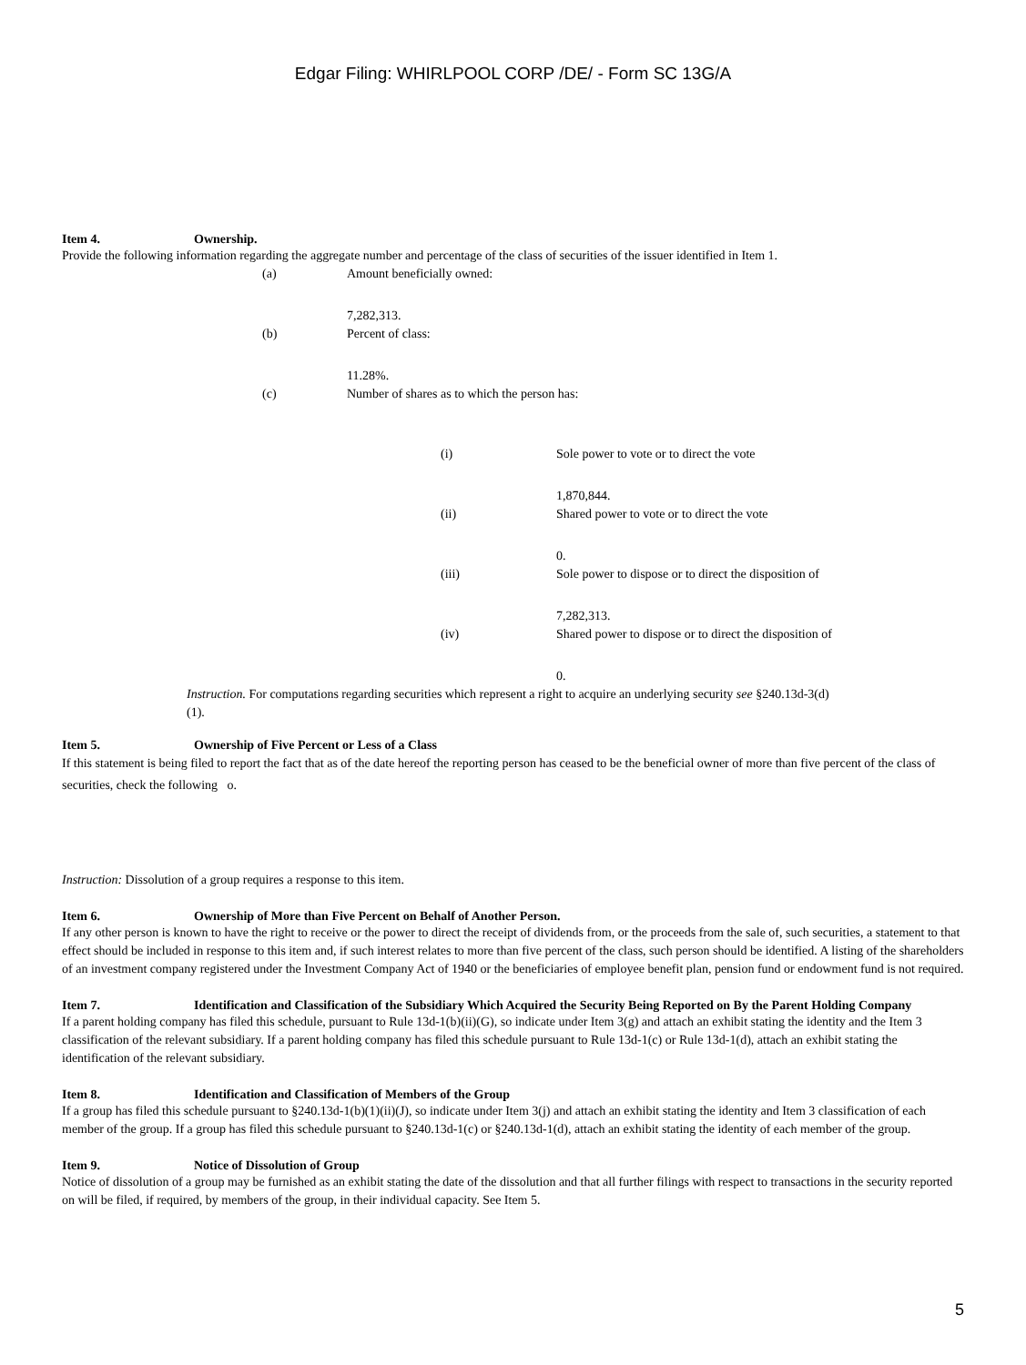Edgar Filing: WHIRLPOOL CORP /DE/ - Form SC 13G/A
Item 4. Ownership.
Provide the following information regarding the aggregate number and percentage of the class of securities of the issuer identified in Item 1.
(a) Amount beneficially owned:
7,282,313.
(b) Percent of class:
11.28%.
(c) Number of shares as to which the person has:
(i) Sole power to vote or to direct the vote
1,870,844.
(ii) Shared power to vote or to direct the vote
0.
(iii) Sole power to dispose or to direct the disposition of
7,282,313.
(iv) Shared power to dispose or to direct the disposition of
0.
Instruction. For computations regarding securities which represent a right to acquire an underlying security see §240.13d-3(d)(1).
Item 5. Ownership of Five Percent or Less of a Class
If this statement is being filed to report the fact that as of the date hereof the reporting person has ceased to be the beneficial owner of more than five percent of the class of securities, check the following o.
Instruction: Dissolution of a group requires a response to this item.
Item 6. Ownership of More than Five Percent on Behalf of Another Person.
If any other person is known to have the right to receive or the power to direct the receipt of dividends from, or the proceeds from the sale of, such securities, a statement to that effect should be included in response to this item and, if such interest relates to more than five percent of the class, such person should be identified. A listing of the shareholders of an investment company registered under the Investment Company Act of 1940 or the beneficiaries of employee benefit plan, pension fund or endowment fund is not required.
Item 7. Identification and Classification of the Subsidiary Which Acquired the Security Being Reported on By the Parent Holding Company
If a parent holding company has filed this schedule, pursuant to Rule 13d-1(b)(ii)(G), so indicate under Item 3(g) and attach an exhibit stating the identity and the Item 3 classification of the relevant subsidiary. If a parent holding company has filed this schedule pursuant to Rule 13d-1(c) or Rule 13d-1(d), attach an exhibit stating the identification of the relevant subsidiary.
Item 8. Identification and Classification of Members of the Group
If a group has filed this schedule pursuant to §240.13d-1(b)(1)(ii)(J), so indicate under Item 3(j) and attach an exhibit stating the identity and Item 3 classification of each member of the group. If a group has filed this schedule pursuant to §240.13d-1(c) or §240.13d-1(d), attach an exhibit stating the identity of each member of the group.
Item 9. Notice of Dissolution of Group
Notice of dissolution of a group may be furnished as an exhibit stating the date of the dissolution and that all further filings with respect to transactions in the security reported on will be filed, if required, by members of the group, in their individual capacity. See Item 5.
5